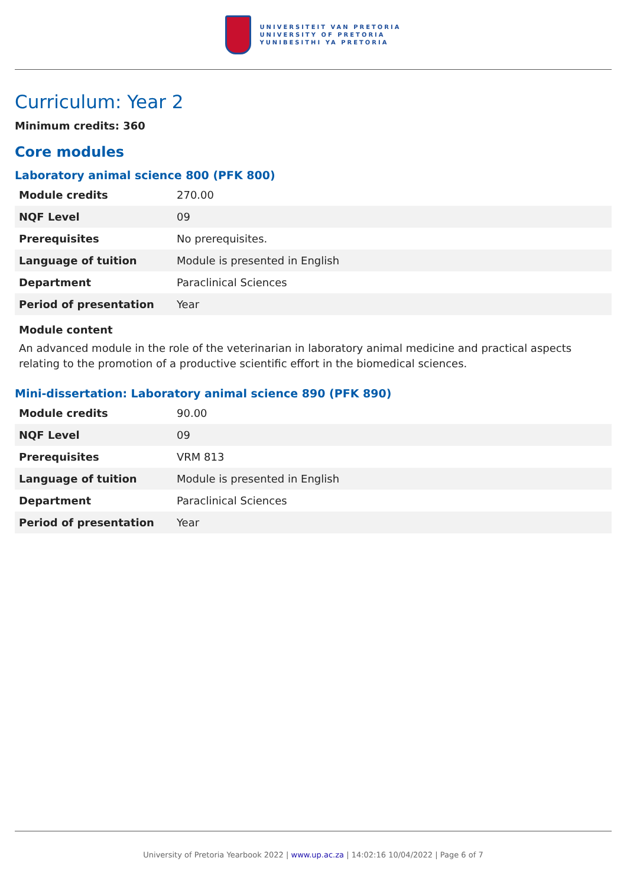UNIVERSITEIT VAN PRETORIA
UNIVERSITY OF PRETORIA
YUNIBESITHI YA PRETORIA
Curriculum: Year 2
Minimum credits: 360
Core modules
Laboratory animal science 800 (PFK 800)
| Module credits | 270.00 |
| NQF Level | 09 |
| Prerequisites | No prerequisites. |
| Language of tuition | Module is presented in English |
| Department | Paraclinical Sciences |
| Period of presentation | Year |
Module content
An advanced module in the role of the veterinarian in laboratory animal medicine and practical aspects relating to the promotion of a productive scientific effort in the biomedical sciences.
Mini-dissertation: Laboratory animal science 890 (PFK 890)
| Module credits | 90.00 |
| NQF Level | 09 |
| Prerequisites | VRM 813 |
| Language of tuition | Module is presented in English |
| Department | Paraclinical Sciences |
| Period of presentation | Year |
University of Pretoria Yearbook 2022 | www.up.ac.za | 14:02:16 10/04/2022 | Page 6 of 7